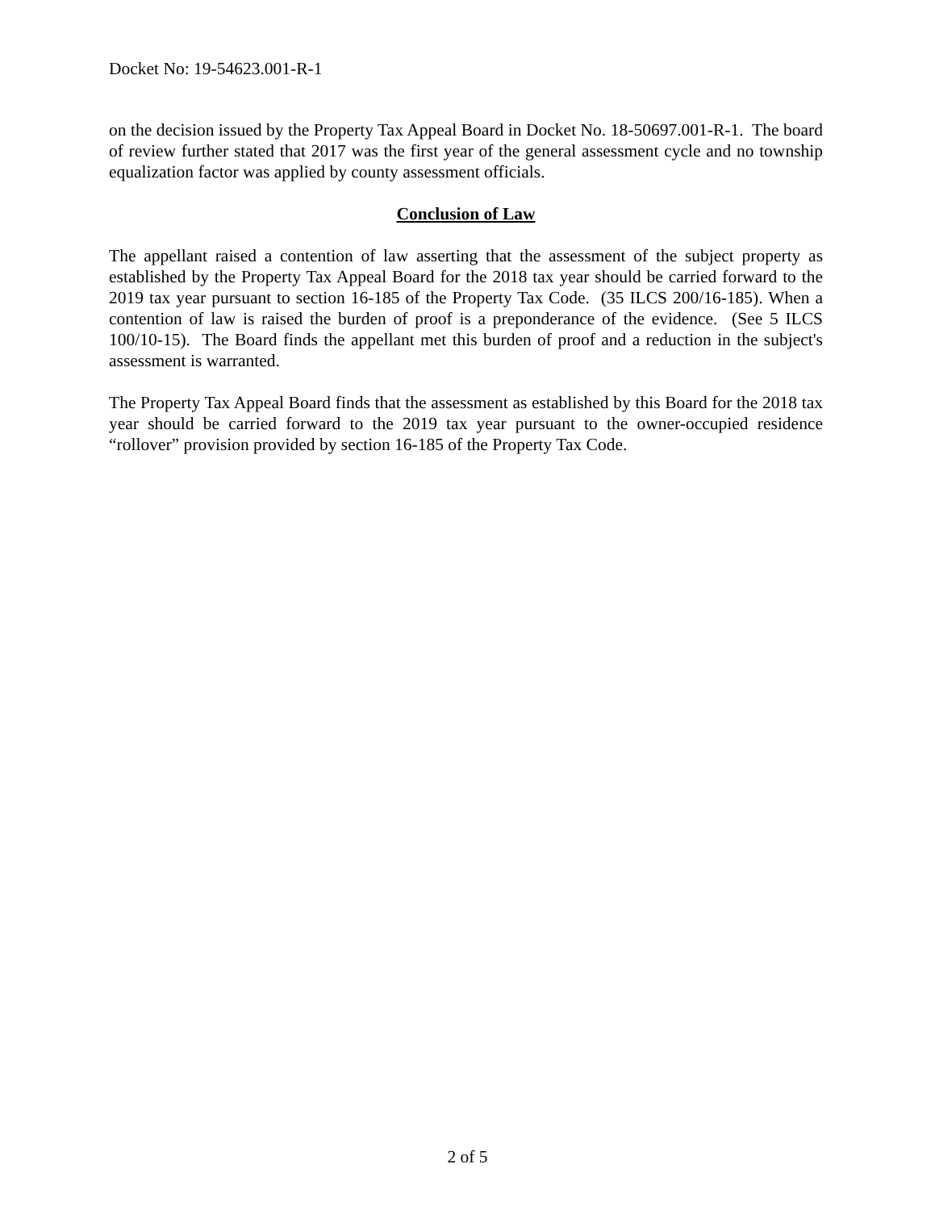Docket No: 19-54623.001-R-1
on the decision issued by the Property Tax Appeal Board in Docket No. 18-50697.001-R-1. The board of review further stated that 2017 was the first year of the general assessment cycle and no township equalization factor was applied by county assessment officials.
Conclusion of Law
The appellant raised a contention of law asserting that the assessment of the subject property as established by the Property Tax Appeal Board for the 2018 tax year should be carried forward to the 2019 tax year pursuant to section 16-185 of the Property Tax Code. (35 ILCS 200/16-185). When a contention of law is raised the burden of proof is a preponderance of the evidence. (See 5 ILCS 100/10-15). The Board finds the appellant met this burden of proof and a reduction in the subject's assessment is warranted.
The Property Tax Appeal Board finds that the assessment as established by this Board for the 2018 tax year should be carried forward to the 2019 tax year pursuant to the owner-occupied residence “rollover” provision provided by section 16-185 of the Property Tax Code.
2 of 5